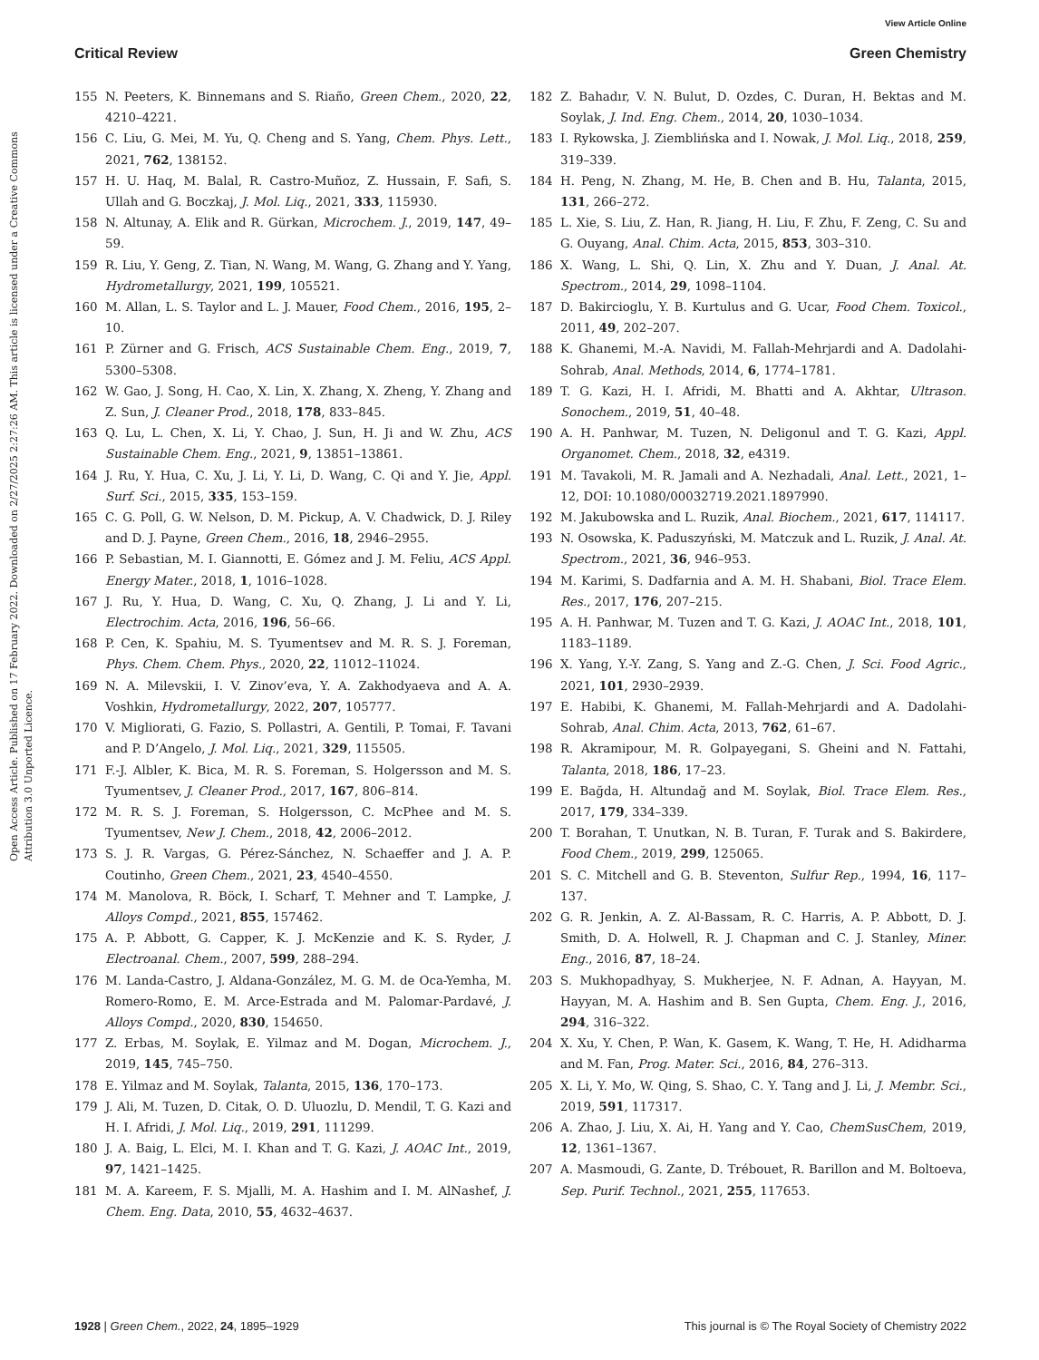View Article Online
Critical Review Green Chemistry
Open Access Article. Published on 17 February 2022. Downloaded on 2/27/2025 2:27:26 AM. This article is licensed under a Creative Commons Attribution 3.0 Unported Licence.
155 N. Peeters, K. Binnemans and S. Riaño, Green Chem., 2020, 22, 4210–4221.
156 C. Liu, G. Mei, M. Yu, Q. Cheng and S. Yang, Chem. Phys. Lett., 2021, 762, 138152.
157 H. U. Haq, M. Balal, R. Castro-Muñoz, Z. Hussain, F. Safi, S. Ullah and G. Boczkaj, J. Mol. Liq., 2021, 333, 115930.
158 N. Altunay, A. Elik and R. Gürkan, Microchem. J., 2019, 147, 49–59.
159 R. Liu, Y. Geng, Z. Tian, N. Wang, M. Wang, G. Zhang and Y. Yang, Hydrometallurgy, 2021, 199, 105521.
160 M. Allan, L. S. Taylor and L. J. Mauer, Food Chem., 2016, 195, 2–10.
161 P. Zürner and G. Frisch, ACS Sustainable Chem. Eng., 2019, 7, 5300–5308.
162 W. Gao, J. Song, H. Cao, X. Lin, X. Zhang, X. Zheng, Y. Zhang and Z. Sun, J. Cleaner Prod., 2018, 178, 833–845.
163 Q. Lu, L. Chen, X. Li, Y. Chao, J. Sun, H. Ji and W. Zhu, ACS Sustainable Chem. Eng., 2021, 9, 13851–13861.
164 J. Ru, Y. Hua, C. Xu, J. Li, Y. Li, D. Wang, C. Qi and Y. Jie, Appl. Surf. Sci., 2015, 335, 153–159.
165 C. G. Poll, G. W. Nelson, D. M. Pickup, A. V. Chadwick, D. J. Riley and D. J. Payne, Green Chem., 2016, 18, 2946–2955.
166 P. Sebastian, M. I. Giannotti, E. Gómez and J. M. Feliu, ACS Appl. Energy Mater., 2018, 1, 1016–1028.
167 J. Ru, Y. Hua, D. Wang, C. Xu, Q. Zhang, J. Li and Y. Li, Electrochim. Acta, 2016, 196, 56–66.
168 P. Cen, K. Spahiu, M. S. Tyumentsev and M. R. S. J. Foreman, Phys. Chem. Chem. Phys., 2020, 22, 11012–11024.
169 N. A. Milevskii, I. V. Zinov’eva, Y. A. Zakhodyaeva and A. A. Voshkin, Hydrometallurgy, 2022, 207, 105777.
170 V. Migliorati, G. Fazio, S. Pollastri, A. Gentili, P. Tomai, F. Tavani and P. D’Angelo, J. Mol. Liq., 2021, 329, 115505.
171 F.-J. Albler, K. Bica, M. R. S. Foreman, S. Holgersson and M. S. Tyumentsev, J. Cleaner Prod., 2017, 167, 806–814.
172 M. R. S. J. Foreman, S. Holgersson, C. McPhee and M. S. Tyumentsev, New J. Chem., 2018, 42, 2006–2012.
173 S. J. R. Vargas, G. Pérez-Sánchez, N. Schaeffer and J. A. P. Coutinho, Green Chem., 2021, 23, 4540–4550.
174 M. Manolova, R. Böck, I. Scharf, T. Mehner and T. Lampke, J. Alloys Compd., 2021, 855, 157462.
175 A. P. Abbott, G. Capper, K. J. McKenzie and K. S. Ryder, J. Electroanal. Chem., 2007, 599, 288–294.
176 M. Landa-Castro, J. Aldana-González, M. G. M. de Oca-Yemha, M. Romero-Romo, E. M. Arce-Estrada and M. Palomar-Pardavé, J. Alloys Compd., 2020, 830, 154650.
177 Z. Erbas, M. Soylak, E. Yilmaz and M. Dogan, Microchem. J., 2019, 145, 745–750.
178 E. Yilmaz and M. Soylak, Talanta, 2015, 136, 170–173.
179 J. Ali, M. Tuzen, D. Citak, O. D. Uluozlu, D. Mendil, T. G. Kazi and H. I. Afridi, J. Mol. Liq., 2019, 291, 111299.
180 J. A. Baig, L. Elci, M. I. Khan and T. G. Kazi, J. AOAC Int., 2019, 97, 1421–1425.
181 M. A. Kareem, F. S. Mjalli, M. A. Hashim and I. M. AlNashef, J. Chem. Eng. Data, 2010, 55, 4632–4637.
182 Z. Bahadır, V. N. Bulut, D. Ozdes, C. Duran, H. Bektas and M. Soylak, J. Ind. Eng. Chem., 2014, 20, 1030–1034.
183 I. Rykowska, J. Ziemblińska and I. Nowak, J. Mol. Liq., 2018, 259, 319–339.
184 H. Peng, N. Zhang, M. He, B. Chen and B. Hu, Talanta, 2015, 131, 266–272.
185 L. Xie, S. Liu, Z. Han, R. Jiang, H. Liu, F. Zhu, F. Zeng, C. Su and G. Ouyang, Anal. Chim. Acta, 2015, 853, 303–310.
186 X. Wang, L. Shi, Q. Lin, X. Zhu and Y. Duan, J. Anal. At. Spectrom., 2014, 29, 1098–1104.
187 D. Bakircioglu, Y. B. Kurtulus and G. Ucar, Food Chem. Toxicol., 2011, 49, 202–207.
188 K. Ghanemi, M.-A. Navidi, M. Fallah-Mehrjardi and A. Dadolahi-Sohrab, Anal. Methods, 2014, 6, 1774–1781.
189 T. G. Kazi, H. I. Afridi, M. Bhatti and A. Akhtar, Ultrason. Sonochem., 2019, 51, 40–48.
190 A. H. Panhwar, M. Tuzen, N. Deligonul and T. G. Kazi, Appl. Organomet. Chem., 2018, 32, e4319.
191 M. Tavakoli, M. R. Jamali and A. Nezhadali, Anal. Lett., 2021, 1–12, DOI: 10.1080/00032719.2021.1897990.
192 M. Jakubowska and L. Ruzik, Anal. Biochem., 2021, 617, 114117.
193 N. Osowska, K. Paduszyński, M. Matczuk and L. Ruzik, J. Anal. At. Spectrom., 2021, 36, 946–953.
194 M. Karimi, S. Dadfarnia and A. M. H. Shabani, Biol. Trace Elem. Res., 2017, 176, 207–215.
195 A. H. Panhwar, M. Tuzen and T. G. Kazi, J. AOAC Int., 2018, 101, 1183–1189.
196 X. Yang, Y.-Y. Zang, S. Yang and Z.-G. Chen, J. Sci. Food Agric., 2021, 101, 2930–2939.
197 E. Habibi, K. Ghanemi, M. Fallah-Mehrjardi and A. Dadolahi-Sohrab, Anal. Chim. Acta, 2013, 762, 61–67.
198 R. Akramipour, M. R. Golpayegani, S. Gheini and N. Fattahi, Talanta, 2018, 186, 17–23.
199 E. Bağda, H. Altundağ and M. Soylak, Biol. Trace Elem. Res., 2017, 179, 334–339.
200 T. Borahan, T. Unutkan, N. B. Turan, F. Turak and S. Bakirdere, Food Chem., 2019, 299, 125065.
201 S. C. Mitchell and G. B. Steventon, Sulfur Rep., 1994, 16, 117–137.
202 G. R. Jenkin, A. Z. Al-Bassam, R. C. Harris, A. P. Abbott, D. J. Smith, D. A. Holwell, R. J. Chapman and C. J. Stanley, Miner. Eng., 2016, 87, 18–24.
203 S. Mukhopadhyay, S. Mukherjee, N. F. Adnan, A. Hayyan, M. Hayyan, M. A. Hashim and B. Sen Gupta, Chem. Eng. J., 2016, 294, 316–322.
204 X. Xu, Y. Chen, P. Wan, K. Gasem, K. Wang, T. He, H. Adidharma and M. Fan, Prog. Mater. Sci., 2016, 84, 276–313.
205 X. Li, Y. Mo, W. Qing, S. Shao, C. Y. Tang and J. Li, J. Membr. Sci., 2019, 591, 117317.
206 A. Zhao, J. Liu, X. Ai, H. Yang and Y. Cao, ChemSusChem, 2019, 12, 1361–1367.
207 A. Masmoudi, G. Zante, D. Trébouet, R. Barillon and M. Boltoeva, Sep. Purif. Technol., 2021, 255, 117653.
1928 | Green Chem., 2022, 24, 1895–1929 This journal is © The Royal Society of Chemistry 2022